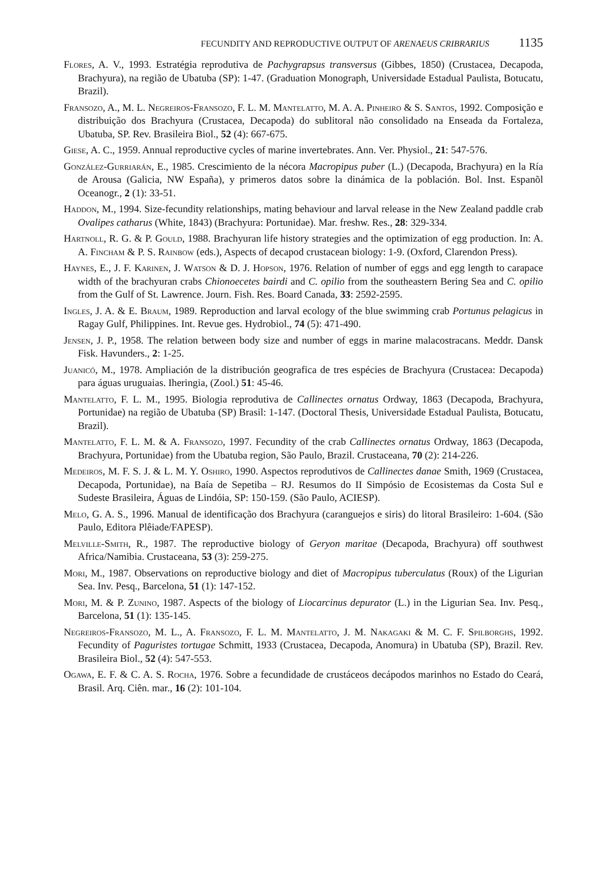FECUNDITY AND REPRODUCTIVE OUTPUT OF ARENAEUS CRIBRARIUS 1135
Flores, A. V., 1993. Estratégia reprodutiva de Pachygrapsus transversus (Gibbes, 1850) (Crustacea, Decapoda, Brachyura), na região de Ubatuba (SP): 1-47. (Graduation Monograph, Universidade Estadual Paulista, Botucatu, Brazil).
Fransozo, A., M. L. Negreiros-Fransozo, F. L. M. Mantelatto, M. A. A. Pinheiro & S. Santos, 1992. Composição e distribuição dos Brachyura (Crustacea, Decapoda) do sublitoral não consolidado na Enseada da Fortaleza, Ubatuba, SP. Rev. Brasileira Biol., 52 (4): 667-675.
Giese, A. C., 1959. Annual reproductive cycles of marine invertebrates. Ann. Ver. Physiol., 21: 547-576.
González-Gurriarán, E., 1985. Crescimiento de la nécora Macropipus puber (L.) (Decapoda, Brachyura) en la Ría de Arousa (Galicia, NW España), y primeros datos sobre la dinámica de la población. Bol. Inst. Espanõl Oceanogr., 2 (1): 33-51.
Haddon, M., 1994. Size-fecundity relationships, mating behaviour and larval release in the New Zealand paddle crab Ovalipes catharus (White, 1843) (Brachyura: Portunidae). Mar. freshw. Res., 28: 329-334.
Hartnoll, R. G. & P. Gould, 1988. Brachyuran life history strategies and the optimization of egg production. In: A. A. Fincham & P. S. Rainbow (eds.), Aspects of decapod crustacean biology: 1-9. (Oxford, Clarendon Press).
Haynes, E., J. F. Karinen, J. Watson & D. J. Hopson, 1976. Relation of number of eggs and egg length to carapace width of the brachyuran crabs Chionoecetes bairdi and C. opilio from the southeastern Bering Sea and C. opilio from the Gulf of St. Lawrence. Journ. Fish. Res. Board Canada, 33: 2592-2595.
Ingles, J. A. & E. Braum, 1989. Reproduction and larval ecology of the blue swimming crab Portunus pelagicus in Ragay Gulf, Philippines. Int. Revue ges. Hydrobiol., 74 (5): 471-490.
Jensen, J. P., 1958. The relation between body size and number of eggs in marine malacostracans. Meddr. Dansk Fisk. Havunders., 2: 1-25.
Juanicó, M., 1978. Ampliación de la distribución geografica de tres espécies de Brachyura (Crustacea: Decapoda) para águas uruguaias. Iheringia, (Zool.) 51: 45-46.
Mantelatto, F. L. M., 1995. Biologia reprodutiva de Callinectes ornatus Ordway, 1863 (Decapoda, Brachyura, Portunidae) na região de Ubatuba (SP) Brasil: 1-147. (Doctoral Thesis, Universidade Estadual Paulista, Botucatu, Brazil).
Mantelatto, F. L. M. & A. Fransozo, 1997. Fecundity of the crab Callinectes ornatus Ordway, 1863 (Decapoda, Brachyura, Portunidae) from the Ubatuba region, São Paulo, Brazil. Crustaceana, 70 (2): 214-226.
Medeiros, M. F. S. J. & L. M. Y. Oshiro, 1990. Aspectos reprodutivos de Callinectes danae Smith, 1969 (Crustacea, Decapoda, Portunidae), na Baía de Sepetiba – RJ. Resumos do II Simpósio de Ecosistemas da Costa Sul e Sudeste Brasileira, Águas de Lindóia, SP: 150-159. (São Paulo, ACIESP).
Melo, G. A. S., 1996. Manual de identificação dos Brachyura (caranguejos e siris) do litoral Brasileiro: 1-604. (São Paulo, Editora Plêiade/FAPESP).
Melville-Smith, R., 1987. The reproductive biology of Geryon maritae (Decapoda, Brachyura) off southwest Africa/Namibia. Crustaceana, 53 (3): 259-275.
Mori, M., 1987. Observations on reproductive biology and diet of Macropipus tuberculatus (Roux) of the Ligurian Sea. Inv. Pesq., Barcelona, 51 (1): 147-152.
Mori, M. & P. Zunino, 1987. Aspects of the biology of Liocarcinus depurator (L.) in the Ligurian Sea. Inv. Pesq., Barcelona, 51 (1): 135-145.
Negreiros-Fransozo, M. L., A. Fransozo, F. L. M. Mantelatto, J. M. Nakagaki & M. C. F. Spilborghs, 1992. Fecundity of Paguristes tortugae Schmitt, 1933 (Crustacea, Decapoda, Anomura) in Ubatuba (SP), Brazil. Rev. Brasileira Biol., 52 (4): 547-553.
Ogawa, E. F. & C. A. S. Rocha, 1976. Sobre a fecundidade de crustáceos decápodos marinhos no Estado do Ceará, Brasil. Arq. Ciên. mar., 16 (2): 101-104.